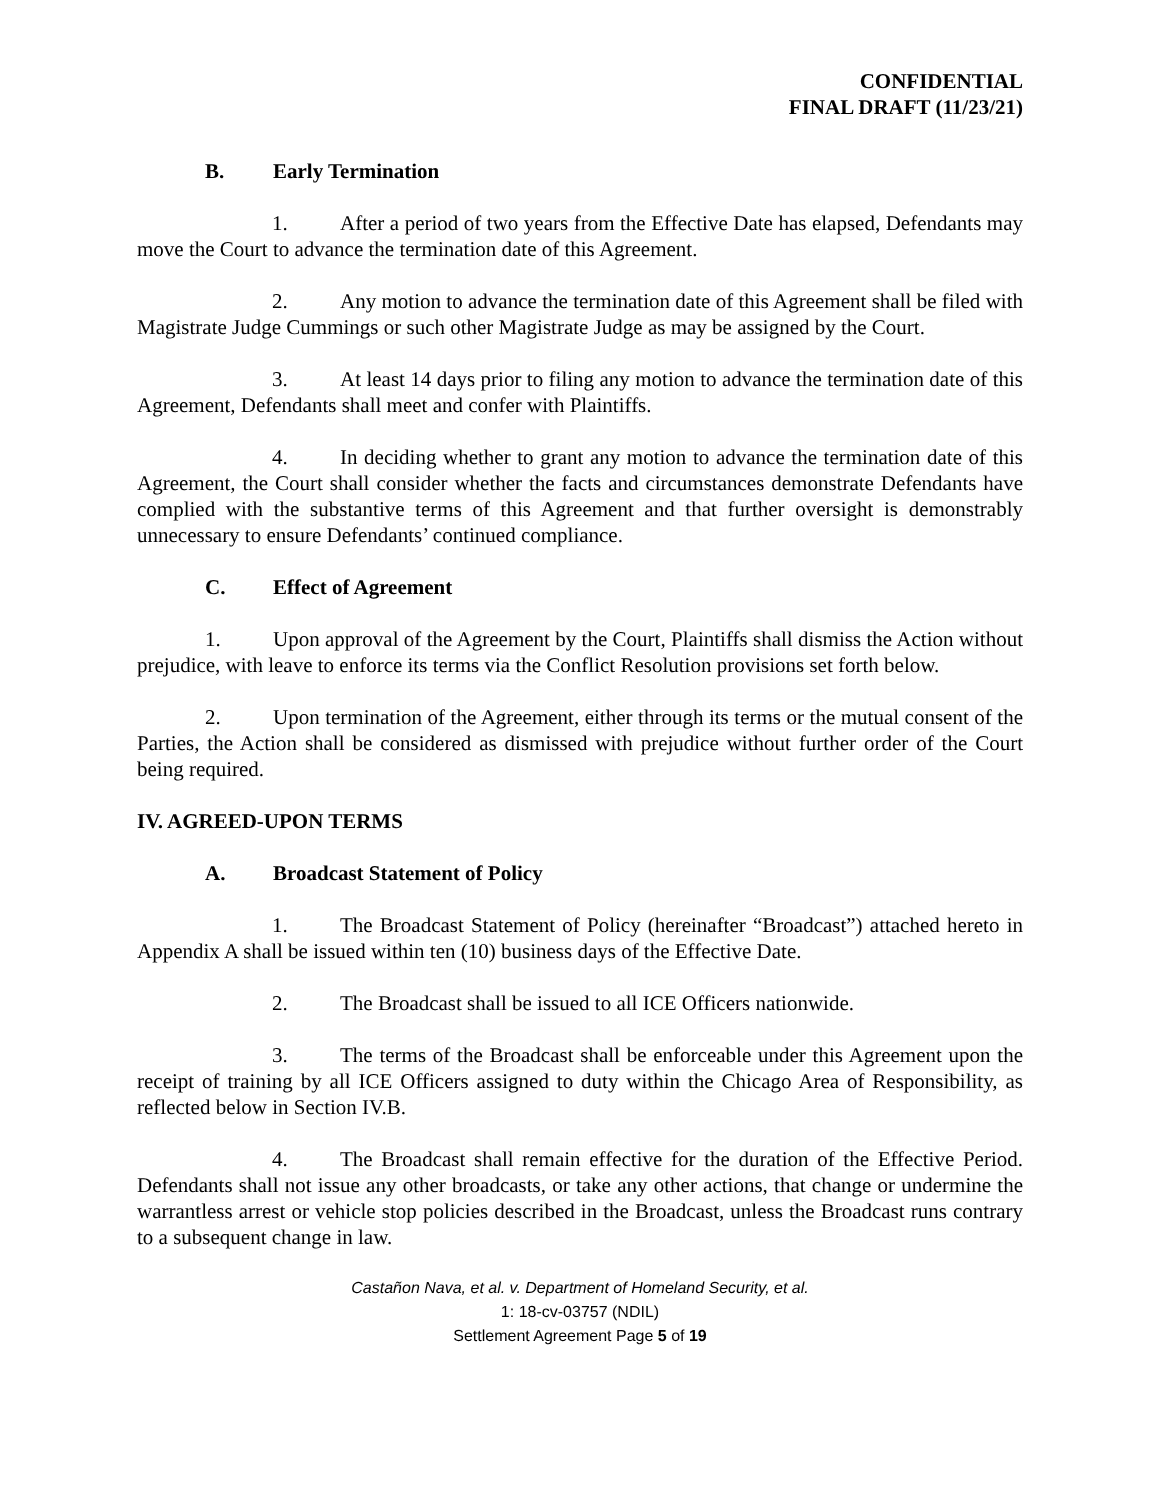CONFIDENTIAL
FINAL DRAFT (11/23/21)
B. Early Termination
1. After a period of two years from the Effective Date has elapsed, Defendants may move the Court to advance the termination date of this Agreement.
2. Any motion to advance the termination date of this Agreement shall be filed with Magistrate Judge Cummings or such other Magistrate Judge as may be assigned by the Court.
3. At least 14 days prior to filing any motion to advance the termination date of this Agreement, Defendants shall meet and confer with Plaintiffs.
4. In deciding whether to grant any motion to advance the termination date of this Agreement, the Court shall consider whether the facts and circumstances demonstrate Defendants have complied with the substantive terms of this Agreement and that further oversight is demonstrably unnecessary to ensure Defendants’ continued compliance.
C. Effect of Agreement
1. Upon approval of the Agreement by the Court, Plaintiffs shall dismiss the Action without prejudice, with leave to enforce its terms via the Conflict Resolution provisions set forth below.
2. Upon termination of the Agreement, either through its terms or the mutual consent of the Parties, the Action shall be considered as dismissed with prejudice without further order of the Court being required.
IV. AGREED-UPON TERMS
A. Broadcast Statement of Policy
1. The Broadcast Statement of Policy (hereinafter “Broadcast”) attached hereto in Appendix A shall be issued within ten (10) business days of the Effective Date.
2. The Broadcast shall be issued to all ICE Officers nationwide.
3. The terms of the Broadcast shall be enforceable under this Agreement upon the receipt of training by all ICE Officers assigned to duty within the Chicago Area of Responsibility, as reflected below in Section IV.B.
4. The Broadcast shall remain effective for the duration of the Effective Period. Defendants shall not issue any other broadcasts, or take any other actions, that change or undermine the warrantless arrest or vehicle stop policies described in the Broadcast, unless the Broadcast runs contrary to a subsequent change in law.
Castañon Nava, et al. v. Department of Homeland Security, et al.
1: 18-cv-03757 (NDIL)
Settlement Agreement Page 5 of 19